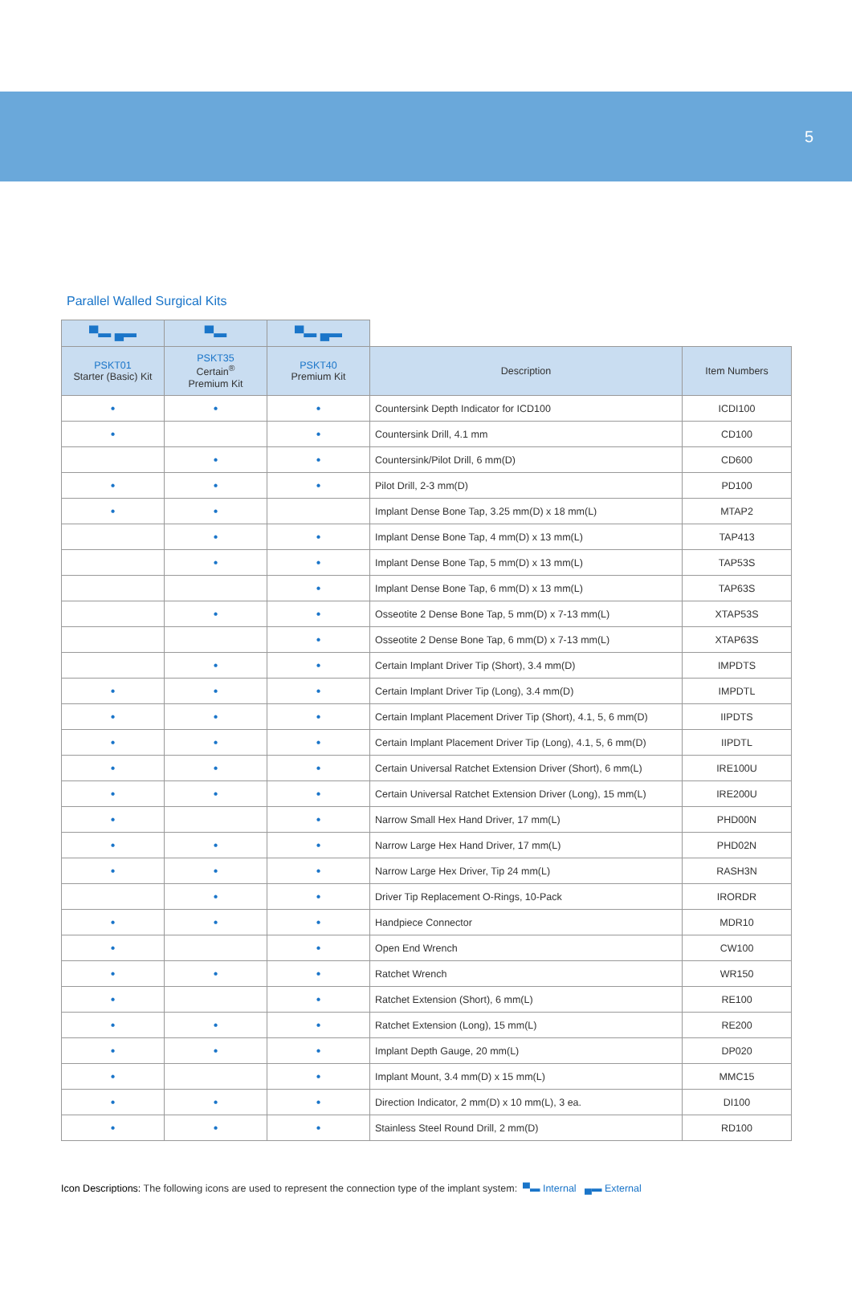5
Parallel Walled Surgical Kits
| ▀▬ ▄▬ | ▀▬ | ▀▬ ▄▬ | | |
| PSKT01 Starter (Basic) Kit | PSKT35 Certain<sup>®</sup> Premium Kit | PSKT40 Premium Kit | Description | Item Numbers |
| • | • | • | Countersink Depth Indicator for ICD100 | ICDI100 |
| • | | • | Countersink Drill, 4.1 mm | CD100 |
| | • | • | Countersink/Pilot Drill, 6 mm(D) | CD600 |
| • | • | • | Pilot Drill, 2-3 mm(D) | PD100 |
| • | • | | Implant Dense Bone Tap, 3.25 mm(D) x 18 mm(L) | MTAP2 |
| | • | • | Implant Dense Bone Tap, 4 mm(D) x 13 mm(L) | TAP413 |
| | • | • | Implant Dense Bone Tap, 5 mm(D) x 13 mm(L) | TAP53S |
| | | • | Implant Dense Bone Tap, 6 mm(D) x 13 mm(L) | TAP63S |
| | • | • | Osseotite 2 Dense Bone Tap, 5 mm(D) x 7-13 mm(L) | XTAP53S |
| | | • | Osseotite 2 Dense Bone Tap, 6 mm(D) x 7-13 mm(L) | XTAP63S |
| | • | • | Certain Implant Driver Tip (Short), 3.4 mm(D) | IMPDTS |
| • | • | • | Certain Implant Driver Tip (Long), 3.4 mm(D) | IMPDTL |
| • | • | • | Certain Implant Placement Driver Tip (Short), 4.1, 5, 6 mm(D) | IIPDTS |
| • | • | • | Certain Implant Placement Driver Tip (Long), 4.1, 5, 6 mm(D) | IIPDTL |
| • | • | • | Certain Universal Ratchet Extension Driver (Short), 6 mm(L) | IRE100U |
| • | • | • | Certain Universal Ratchet Extension Driver (Long), 15 mm(L) | IRE200U |
| • | | • | Narrow Small Hex Hand Driver, 17 mm(L) | PHD00N |
| • | • | • | Narrow Large Hex Hand Driver, 17 mm(L) | PHD02N |
| • | • | • | Narrow Large Hex Driver, Tip 24 mm(L) | RASH3N |
| | • | • | Driver Tip Replacement O-Rings, 10-Pack | IRORDR |
| • | • | • | Handpiece Connector | MDR10 |
| • | | • | Open End Wrench | CW100 |
| • | • | • | Ratchet Wrench | WR150 |
| • | | • | Ratchet Extension (Short), 6 mm(L) | RE100 |
| • | • | • | Ratchet Extension (Long), 15 mm(L) | RE200 |
| • | • | • | Implant Depth Gauge, 20 mm(L) | DP020 |
| • | | • | Implant Mount, 3.4 mm(D) x 15 mm(L) | MMC15 |
| • | • | • | Direction Indicator, 2 mm(D) x 10 mm(L), 3 ea. | DI100 |
| • | • | • | Stainless Steel Round Drill, 2 mm(D) | RD100 |
Icon Descriptions: The following icons are used to represent the connection type of the implant system: ▀▬ Internal ▄▬ External